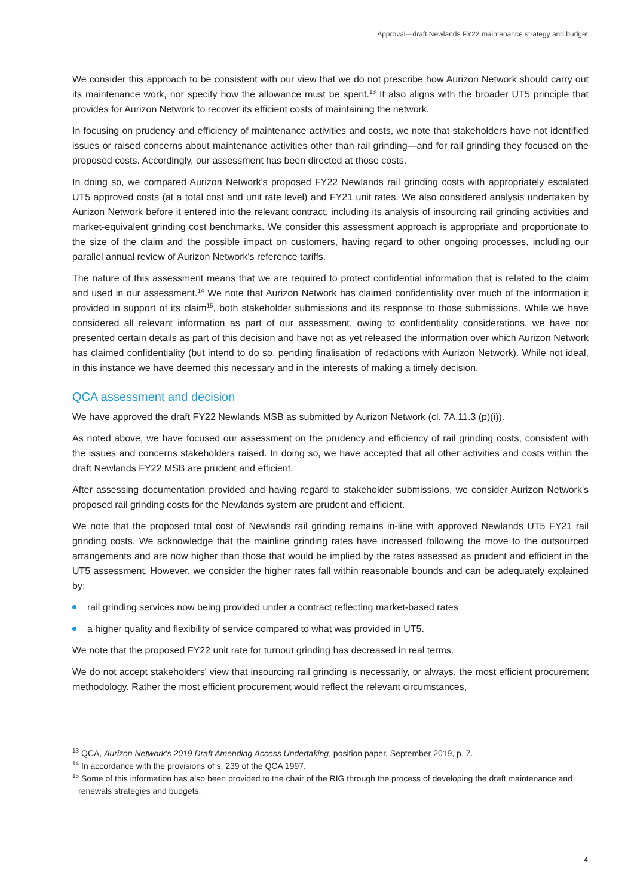Approval—draft Newlands FY22 maintenance strategy and budget
We consider this approach to be consistent with our view that we do not prescribe how Aurizon Network should carry out its maintenance work, nor specify how the allowance must be spent.<sup>13</sup> It also aligns with the broader UT5 principle that provides for Aurizon Network to recover its efficient costs of maintaining the network.
In focusing on prudency and efficiency of maintenance activities and costs, we note that stakeholders have not identified issues or raised concerns about maintenance activities other than rail grinding—and for rail grinding they focused on the proposed costs. Accordingly, our assessment has been directed at those costs.
In doing so, we compared Aurizon Network's proposed FY22 Newlands rail grinding costs with appropriately escalated UT5 approved costs (at a total cost and unit rate level) and FY21 unit rates. We also considered analysis undertaken by Aurizon Network before it entered into the relevant contract, including its analysis of insourcing rail grinding activities and market-equivalent grinding cost benchmarks. We consider this assessment approach is appropriate and proportionate to the size of the claim and the possible impact on customers, having regard to other ongoing processes, including our parallel annual review of Aurizon Network's reference tariffs.
The nature of this assessment means that we are required to protect confidential information that is related to the claim and used in our assessment.<sup>14</sup> We note that Aurizon Network has claimed confidentiality over much of the information it provided in support of its claim<sup>15</sup>, both stakeholder submissions and its response to those submissions. While we have considered all relevant information as part of our assessment, owing to confidentiality considerations, we have not presented certain details as part of this decision and have not as yet released the information over which Aurizon Network has claimed confidentiality (but intend to do so, pending finalisation of redactions with Aurizon Network). While not ideal, in this instance we have deemed this necessary and in the interests of making a timely decision.
QCA assessment and decision
We have approved the draft FY22 Newlands MSB as submitted by Aurizon Network (cl. 7A.11.3 (p)(i)).
As noted above, we have focused our assessment on the prudency and efficiency of rail grinding costs, consistent with the issues and concerns stakeholders raised. In doing so, we have accepted that all other activities and costs within the draft Newlands FY22 MSB are prudent and efficient.
After assessing documentation provided and having regard to stakeholder submissions, we consider Aurizon Network's proposed rail grinding costs for the Newlands system are prudent and efficient.
We note that the proposed total cost of Newlands rail grinding remains in-line with approved Newlands UT5 FY21 rail grinding costs. We acknowledge that the mainline grinding rates have increased following the move to the outsourced arrangements and are now higher than those that would be implied by the rates assessed as prudent and efficient in the UT5 assessment. However, we consider the higher rates fall within reasonable bounds and can be adequately explained by:
rail grinding services now being provided under a contract reflecting market-based rates
a higher quality and flexibility of service compared to what was provided in UT5.
We note that the proposed FY22 unit rate for turnout grinding has decreased in real terms.
We do not accept stakeholders' view that insourcing rail grinding is necessarily, or always, the most efficient procurement methodology. Rather the most efficient procurement would reflect the relevant circumstances,
<sup>13</sup> QCA, Aurizon Network's 2019 Draft Amending Access Undertaking, position paper, September 2019, p. 7.
<sup>14</sup> In accordance with the provisions of s. 239 of the QCA 1997.
<sup>15</sup> Some of this information has also been provided to the chair of the RIG through the process of developing the draft maintenance and renewals strategies and budgets.
4